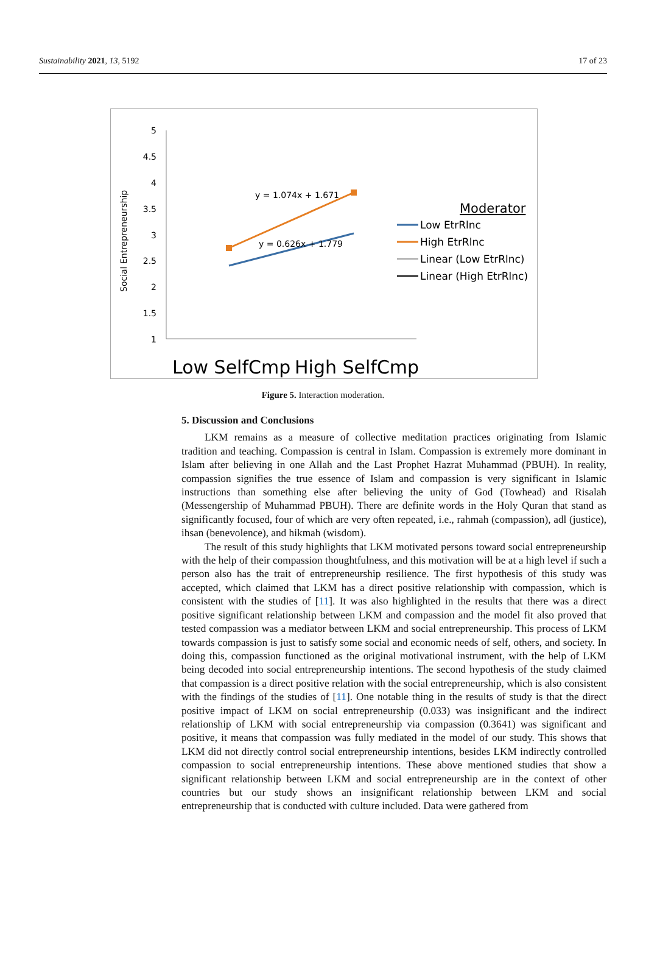Sustainability 2021, 13, 5192 17 of 23
Social Entrepreneurship
5
4.5
4
3.5
3
2.5
2
1.5
1
y = 1.074x + 1.671
y = 0.626x + 1.779
Moderator
Low EtrRlnc
High EtrRlnc
Linear (Low EtrRlnc)
Linear (High EtrRlnc)
Low SelfCmp
High SelfCmp
Figure 5. Interaction moderation.
5. Discussion and Conclusions
LKM remains as a measure of collective meditation practices originating from Islamic tradition and teaching. Compassion is central in Islam. Compassion is extremely more dominant in Islam after believing in one Allah and the Last Prophet Hazrat Muhammad (PBUH). In reality, compassion signifies the true essence of Islam and compassion is very significant in Islamic instructions than something else after believing the unity of God (Towhead) and Risalah (Messengership of Muhammad PBUH). There are definite words in the Holy Quran that stand as significantly focused, four of which are very often repeated, i.e., rahmah (compassion), adl (justice), ihsan (benevolence), and hikmah (wisdom).
The result of this study highlights that LKM motivated persons toward social entrepreneurship with the help of their compassion thoughtfulness, and this motivation will be at a high level if such a person also has the trait of entrepreneurship resilience. The first hypothesis of this study was accepted, which claimed that LKM has a direct positive relationship with compassion, which is consistent with the studies of [11]. It was also highlighted in the results that there was a direct positive significant relationship between LKM and compassion and the model fit also proved that tested compassion was a mediator between LKM and social entrepreneurship. This process of LKM towards compassion is just to satisfy some social and economic needs of self, others, and society. In doing this, compassion functioned as the original motivational instrument, with the help of LKM being decoded into social entrepreneurship intentions. The second hypothesis of the study claimed that compassion is a direct positive relation with the social entrepreneurship, which is also consistent with the findings of the studies of [11]. One notable thing in the results of study is that the direct positive impact of LKM on social entrepreneurship (0.033) was insignificant and the indirect relationship of LKM with social entrepreneurship via compassion (0.3641) was significant and positive, it means that compassion was fully mediated in the model of our study. This shows that LKM did not directly control social entrepreneurship intentions, besides LKM indirectly controlled compassion to social entrepreneurship intentions. These above mentioned studies that show a significant relationship between LKM and social entrepreneurship are in the context of other countries but our study shows an insignificant relationship between LKM and social entrepreneurship that is conducted with culture included. Data were gathered from